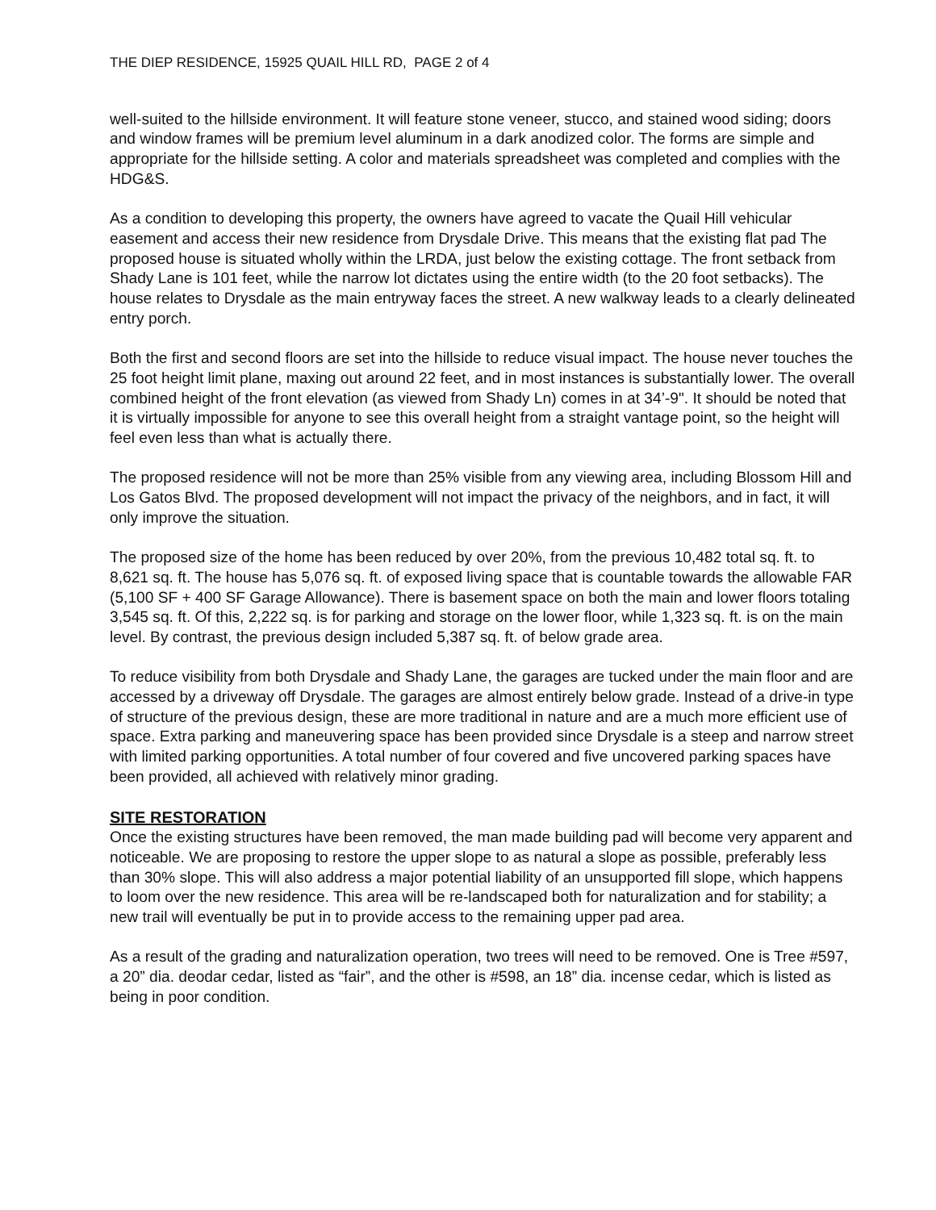THE DIEP RESIDENCE, 15925 QUAIL HILL RD, PAGE 2 of 4
well-suited to the hillside environment. It will feature stone veneer, stucco, and stained wood siding; doors and window frames will be premium level aluminum in a dark anodized color. The forms are simple and appropriate for the hillside setting. A color and materials spreadsheet was completed and complies with the HDG&S.
As a condition to developing this property, the owners have agreed to vacate the Quail Hill vehicular easement and access their new residence from Drysdale Drive. This means that the existing flat pad The proposed house is situated wholly within the LRDA, just below the existing cottage. The front setback from Shady Lane is 101 feet, while the narrow lot dictates using the entire width (to the 20 foot setbacks). The house relates to Drysdale as the main entryway faces the street. A new walkway leads to a clearly delineated entry porch.
Both the first and second floors are set into the hillside to reduce visual impact. The house never touches the 25 foot height limit plane, maxing out around 22 feet, and in most instances is substantially lower. The overall combined height of the front elevation (as viewed from Shady Ln) comes in at 34’-9". It should be noted that it is virtually impossible for anyone to see this overall height from a straight vantage point, so the height will feel even less than what is actually there.
The proposed residence will not be more than 25% visible from any viewing area, including Blossom Hill and Los Gatos Blvd. The proposed development will not impact the privacy of the neighbors, and in fact, it will only improve the situation.
The proposed size of the home has been reduced by over 20%, from the previous 10,482 total sq. ft. to 8,621 sq. ft. The house has 5,076 sq. ft. of exposed living space that is countable towards the allowable FAR (5,100 SF + 400 SF Garage Allowance). There is basement space on both the main and lower floors totaling 3,545 sq. ft. Of this, 2,222 sq. is for parking and storage on the lower floor, while 1,323 sq. ft. is on the main level. By contrast, the previous design included 5,387 sq. ft. of below grade area.
To reduce visibility from both Drysdale and Shady Lane, the garages are tucked under the main floor and are accessed by a driveway off Drysdale. The garages are almost entirely below grade. Instead of a drive-in type of structure of the previous design, these are more traditional in nature and are a much more efficient use of space. Extra parking and maneuvering space has been provided since Drysdale is a steep and narrow street with limited parking opportunities. A total number of four covered and five uncovered parking spaces have been provided, all achieved with relatively minor grading.
SITE RESTORATION
Once the existing structures have been removed, the man made building pad will become very apparent and noticeable. We are proposing to restore the upper slope to as natural a slope as possible, preferably less than 30% slope. This will also address a major potential liability of an unsupported fill slope, which happens to loom over the new residence. This area will be re-landscaped both for naturalization and for stability; a new trail will eventually be put in to provide access to the remaining upper pad area.
As a result of the grading and naturalization operation, two trees will need to be removed. One is Tree #597, a 20” dia. deodar cedar, listed as “fair”, and the other is #598, an 18” dia. incense cedar, which is listed as being in poor condition.